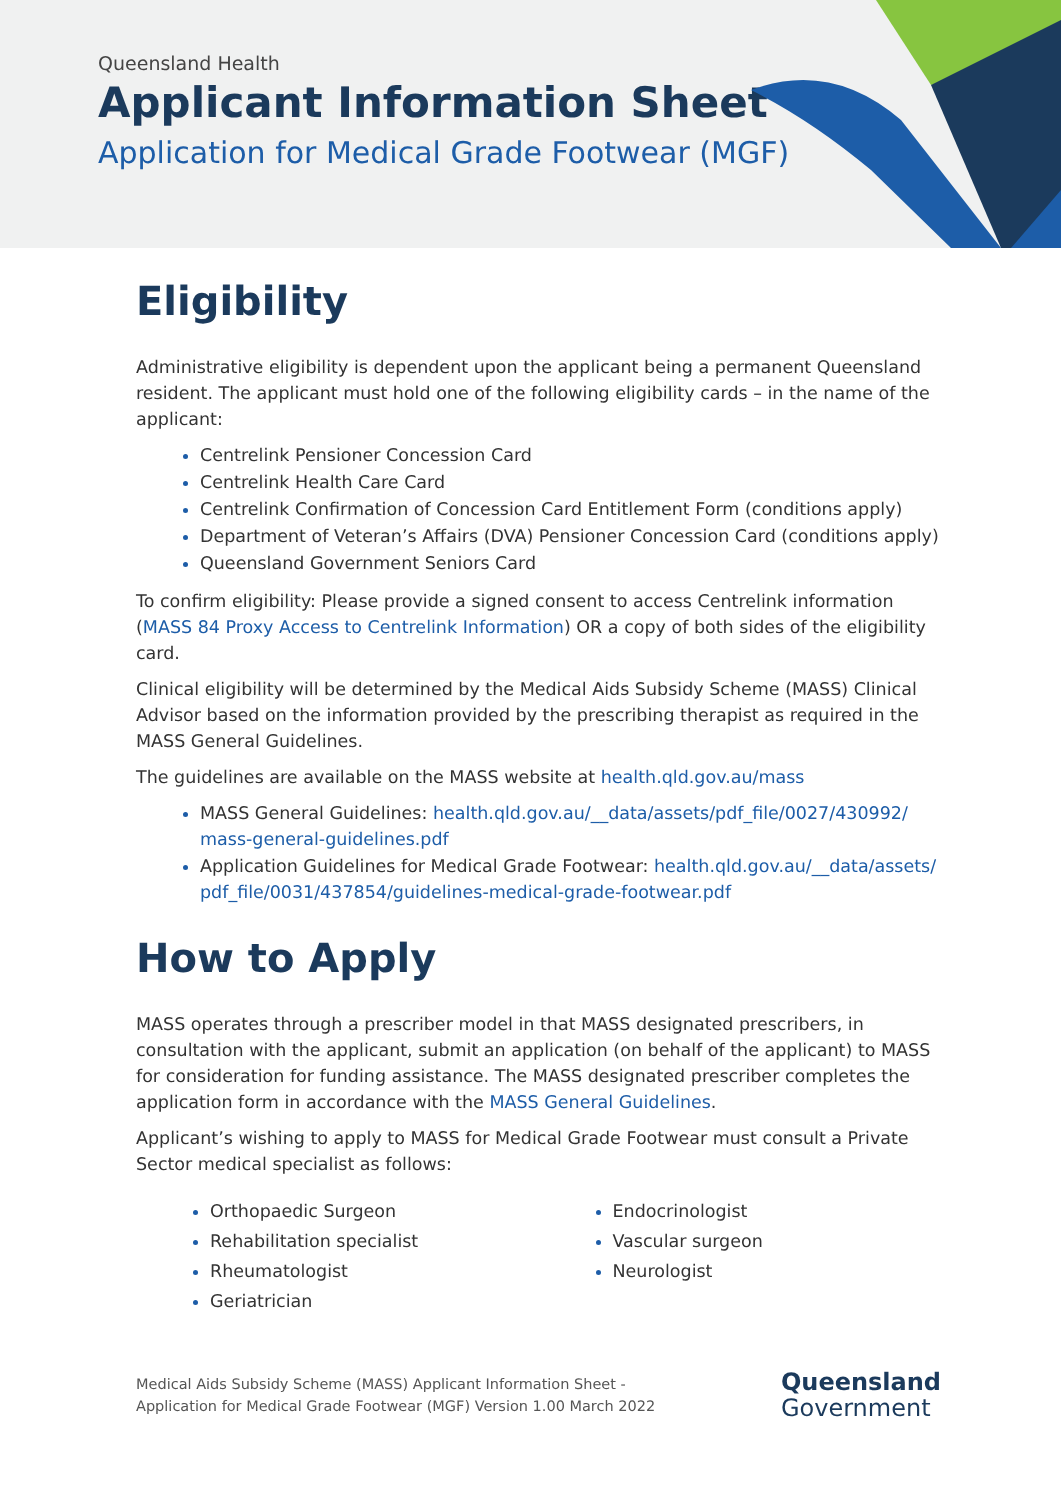Queensland Health
Applicant Information Sheet
Application for Medical Grade Footwear (MGF)
Eligibility
Administrative eligibility is dependent upon the applicant being a permanent Queensland resident. The applicant must hold one of the following eligibility cards – in the name of the applicant:
Centrelink Pensioner Concession Card
Centrelink Health Care Card
Centrelink Confirmation of Concession Card Entitlement Form (conditions apply)
Department of Veteran’s Affairs (DVA) Pensioner Concession Card (conditions apply)
Queensland Government Seniors Card
To confirm eligibility: Please provide a signed consent to access Centrelink information (MASS 84 Proxy Access to Centrelink Information) OR a copy of both sides of the eligibility card.
Clinical eligibility will be determined by the Medical Aids Subsidy Scheme (MASS) Clinical Advisor based on the information provided by the prescribing therapist as required in the MASS General Guidelines.
The guidelines are available on the MASS website at health.qld.gov.au/mass
MASS General Guidelines: health.qld.gov.au/__data/assets/pdf_file/0027/430992/ mass-general-guidelines.pdf
Application Guidelines for Medical Grade Footwear: health.qld.gov.au/__data/assets/ pdf_file/0031/437854/guidelines-medical-grade-footwear.pdf
How to Apply
MASS operates through a prescriber model in that MASS designated prescribers, in consultation with the applicant, submit an application (on behalf of the applicant) to MASS for consideration for funding assistance. The MASS designated prescriber completes the application form in accordance with the MASS General Guidelines.
Applicant’s wishing to apply to MASS for Medical Grade Footwear must consult a Private Sector medical specialist as follows:
Orthopaedic Surgeon
Rehabilitation specialist
Rheumatologist
Geriatrician
Endocrinologist
Vascular surgeon
Neurologist
Medical Aids Subsidy Scheme (MASS) Applicant Information Sheet -
Application for Medical Grade Footwear (MGF) Version 1.00 March 2022
Queensland
Government